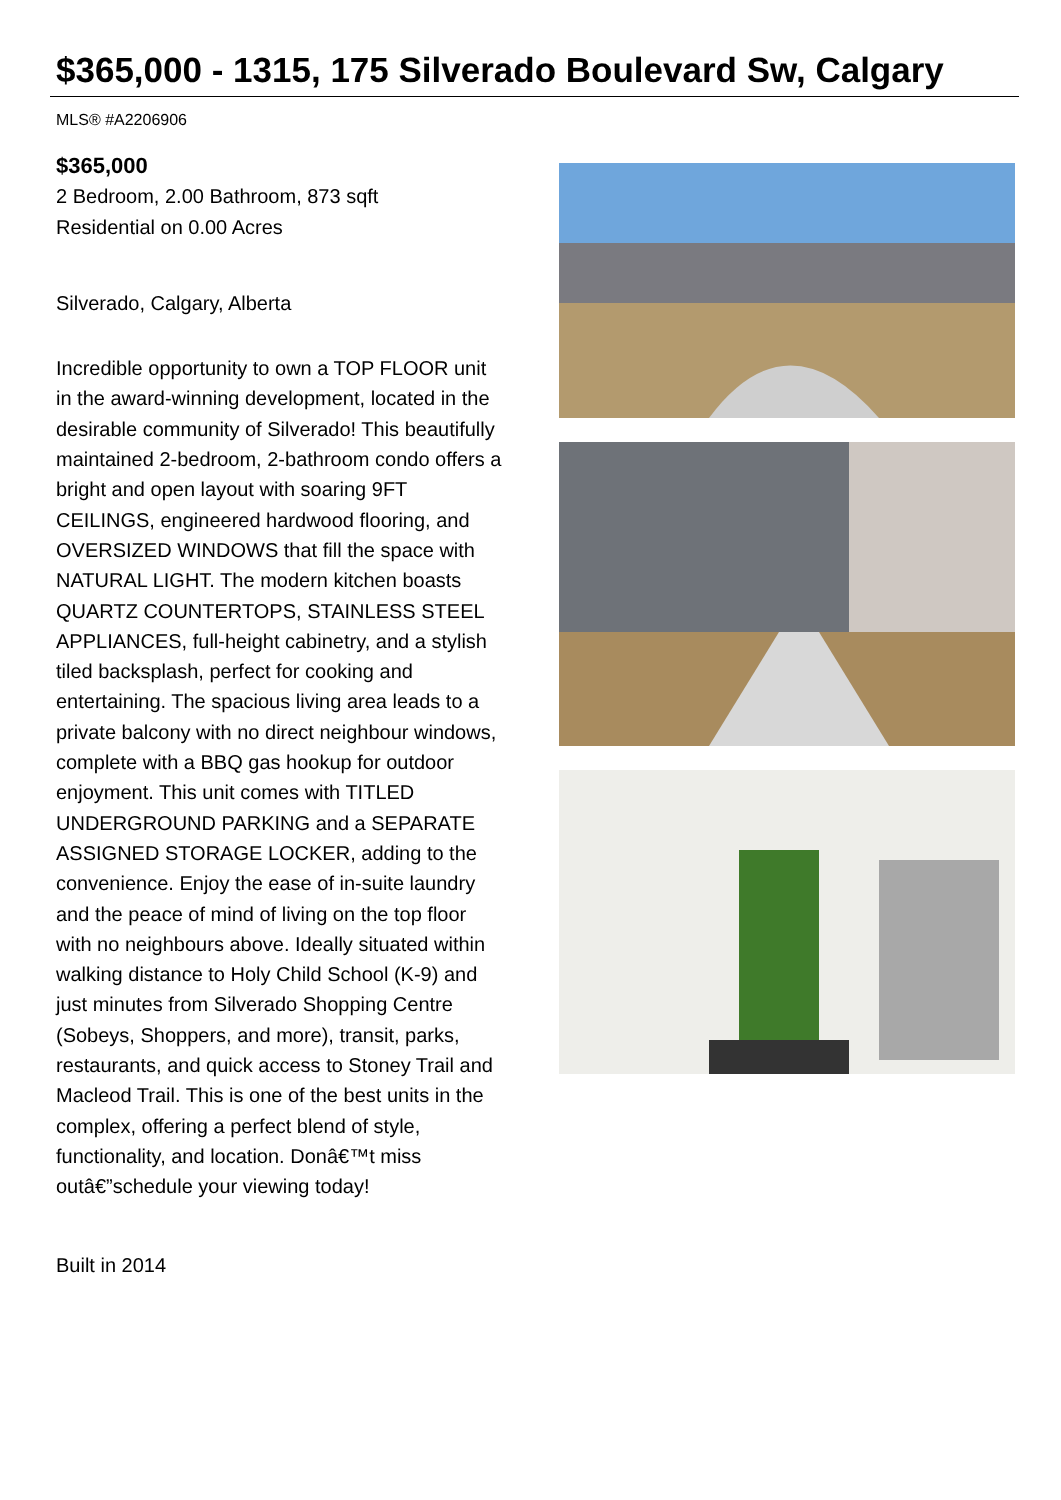$365,000 - 1315, 175 Silverado Boulevard Sw, Calgary
MLS® #A2206906
$365,000
2 Bedroom, 2.00 Bathroom, 873 sqft
Residential on 0.00 Acres
Silverado, Calgary, Alberta
Incredible opportunity to own a TOP FLOOR unit in the award-winning development, located in the desirable community of Silverado! This beautifully maintained 2-bedroom, 2-bathroom condo offers a bright and open layout with soaring 9FT CEILINGS, engineered hardwood flooring, and OVERSIZED WINDOWS that fill the space with NATURAL LIGHT. The modern kitchen boasts QUARTZ COUNTERTOPS, STAINLESS STEEL APPLIANCES, full-height cabinetry, and a stylish tiled backsplash, perfect for cooking and entertaining. The spacious living area leads to a private balcony with no direct neighbour windows, complete with a BBQ gas hookup for outdoor enjoyment. This unit comes with TITLED UNDERGROUND PARKING and a SEPARATE ASSIGNED STORAGE LOCKER, adding to the convenience. Enjoy the ease of in-suite laundry and the peace of mind of living on the top floor with no neighbours above. Ideally situated within walking distance to Holy Child School (K-9) and just minutes from Silverado Shopping Centre (Sobeys, Shoppers, and more), transit, parks, restaurants, and quick access to Stoney Trail and Macleod Trail. This is one of the best units in the complex, offering a perfect blend of style, functionality, and location. Donâ€™t miss outâ€”schedule your viewing today!
Built in 2014